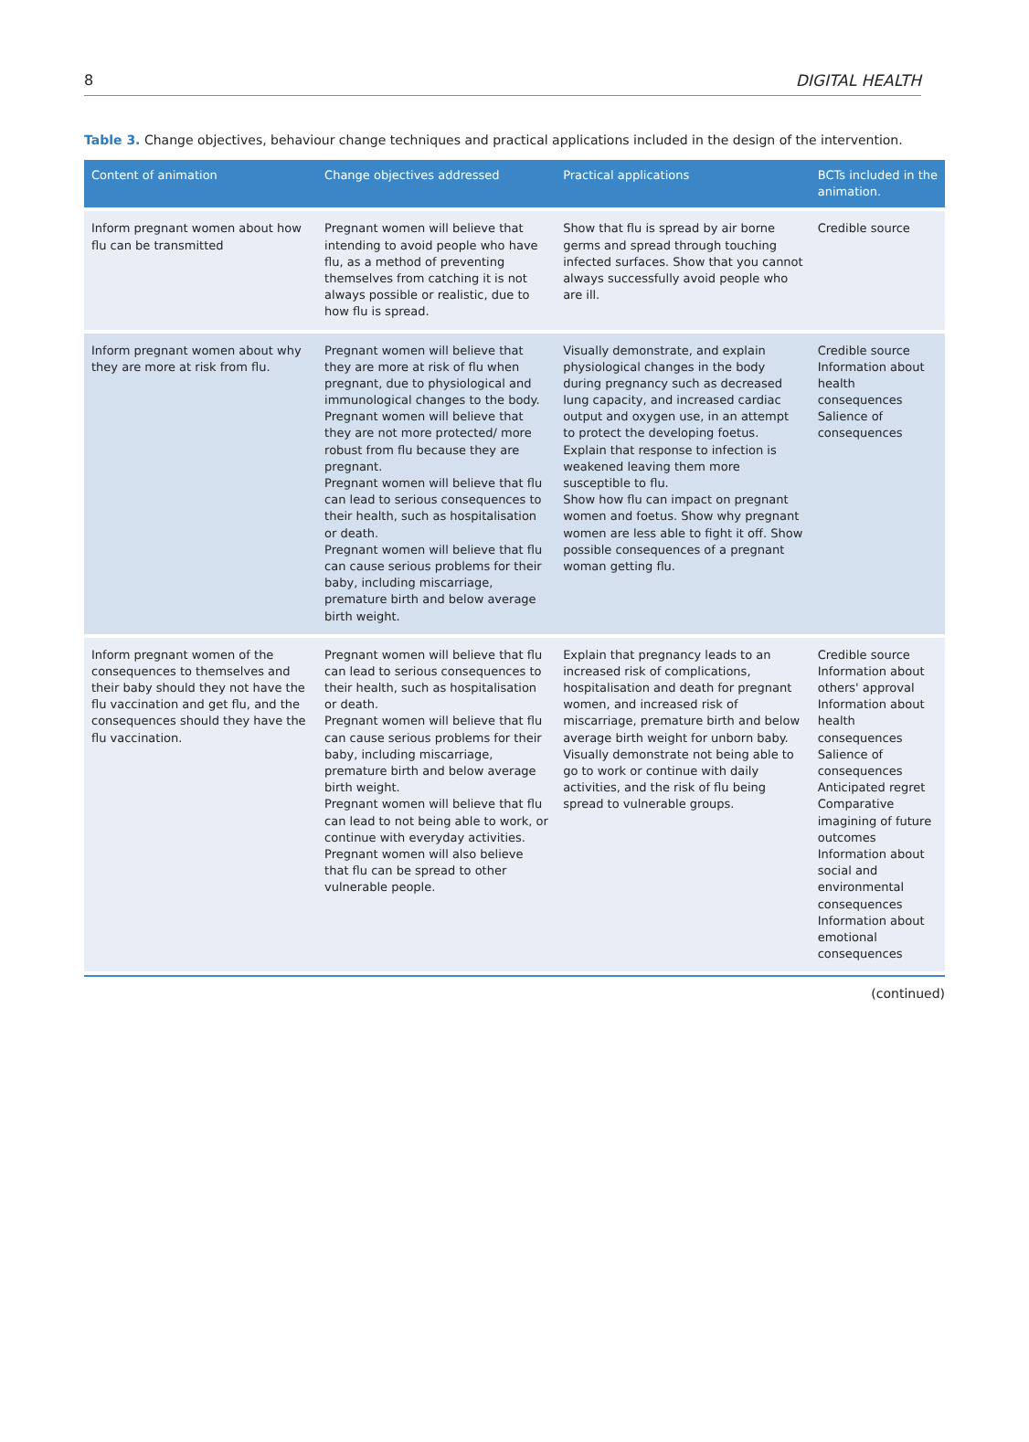8 DIGITAL HEALTH
Table 3. Change objectives, behaviour change techniques and practical applications included in the design of the intervention.
| Content of animation | Change objectives addressed | Practical applications | BCTs included in the animation. |
| --- | --- | --- | --- |
| Inform pregnant women about how flu can be transmitted | Pregnant women will believe that intending to avoid people who have flu, as a method of preventing themselves from catching it is not always possible or realistic, due to how flu is spread. | Show that flu is spread by air borne germs and spread through touching infected surfaces. Show that you cannot always successfully avoid people who are ill. | Credible source |
| Inform pregnant women about why they are more at risk from flu. | Pregnant women will believe that they are more at risk of flu when pregnant, due to physiological and immunological changes to the body. Pregnant women will believe that they are not more protected/ more robust from flu because they are pregnant. Pregnant women will believe that flu can lead to serious consequences to their health, such as hospitalisation or death. Pregnant women will believe that flu can cause serious problems for their baby, including miscarriage, premature birth and below average birth weight. | Visually demonstrate, and explain physiological changes in the body during pregnancy such as decreased lung capacity, and increased cardiac output and oxygen use, in an attempt to protect the developing foetus. Explain that response to infection is weakened leaving them more susceptible to flu. Show how flu can impact on pregnant women and foetus. Show why pregnant women are less able to fight it off. Show possible consequences of a pregnant woman getting flu. | Credible source Information about health consequences Salience of consequences |
| Inform pregnant women of the consequences to themselves and their baby should they not have the flu vaccination and get flu, and the consequences should they have the flu vaccination. | Pregnant women will believe that flu can lead to serious consequences to their health, such as hospitalisation or death. Pregnant women will believe that flu can cause serious problems for their baby, including miscarriage, premature birth and below average birth weight. Pregnant women will believe that flu can lead to not being able to work, or continue with everyday activities. Pregnant women will also believe that flu can be spread to other vulnerable people. | Explain that pregnancy leads to an increased risk of complications, hospitalisation and death for pregnant women, and increased risk of miscarriage, premature birth and below average birth weight for unborn baby. Visually demonstrate not being able to go to work or continue with daily activities, and the risk of flu being spread to vulnerable groups. | Credible source Information about others' approval Information about health consequences Salience of consequences Anticipated regret Comparative imagining of future outcomes Information about social and environmental consequences Information about emotional consequences |
(continued)